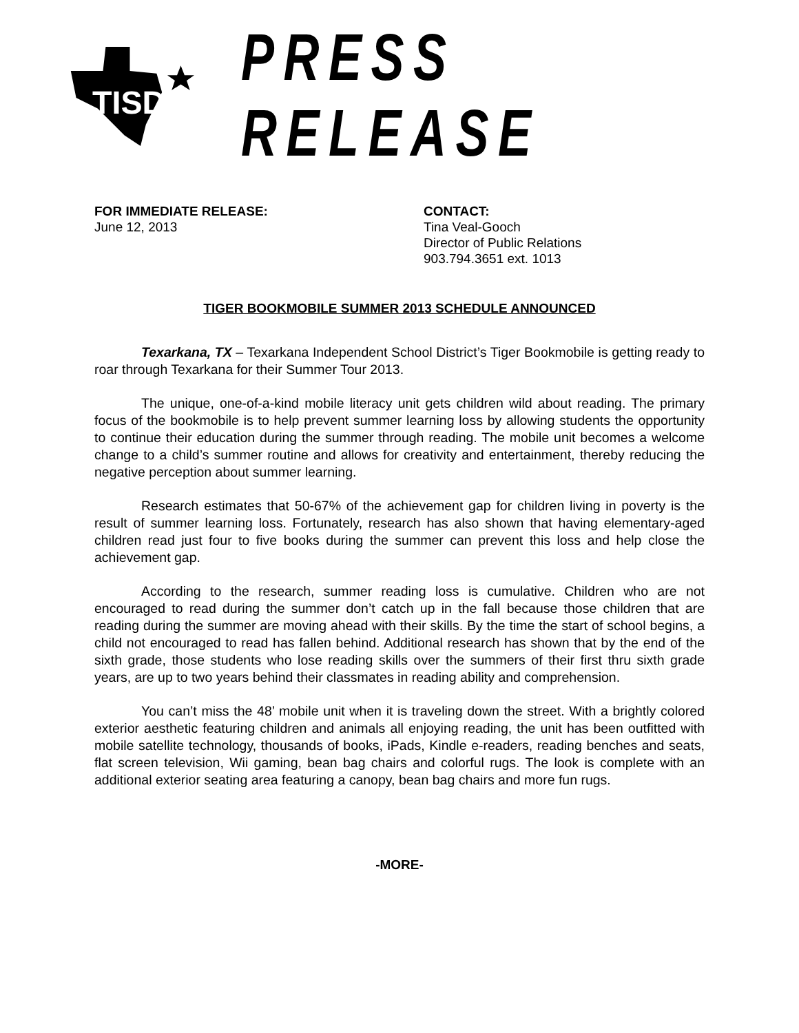TISD
PRESS RELEASE
FOR IMMEDIATE RELEASE:
June 12, 2013
CONTACT:
Tina Veal-Gooch
Director of Public Relations
903.794.3651 ext. 1013
TIGER BOOKMOBILE SUMMER 2013 SCHEDULE ANNOUNCED
Texarkana, TX – Texarkana Independent School District’s Tiger Bookmobile is getting ready to roar through Texarkana for their Summer Tour 2013.
The unique, one-of-a-kind mobile literacy unit gets children wild about reading. The primary focus of the bookmobile is to help prevent summer learning loss by allowing students the opportunity to continue their education during the summer through reading. The mobile unit becomes a welcome change to a child’s summer routine and allows for creativity and entertainment, thereby reducing the negative perception about summer learning.
Research estimates that 50-67% of the achievement gap for children living in poverty is the result of summer learning loss. Fortunately, research has also shown that having elementary-aged children read just four to five books during the summer can prevent this loss and help close the achievement gap.
According to the research, summer reading loss is cumulative. Children who are not encouraged to read during the summer don’t catch up in the fall because those children that are reading during the summer are moving ahead with their skills. By the time the start of school begins, a child not encouraged to read has fallen behind. Additional research has shown that by the end of the sixth grade, those students who lose reading skills over the summers of their first thru sixth grade years, are up to two years behind their classmates in reading ability and comprehension.
You can’t miss the 48’ mobile unit when it is traveling down the street. With a brightly colored exterior aesthetic featuring children and animals all enjoying reading, the unit has been outfitted with mobile satellite technology, thousands of books, iPads, Kindle e-readers, reading benches and seats, flat screen television, Wii gaming, bean bag chairs and colorful rugs. The look is complete with an additional exterior seating area featuring a canopy, bean bag chairs and more fun rugs.
-MORE-